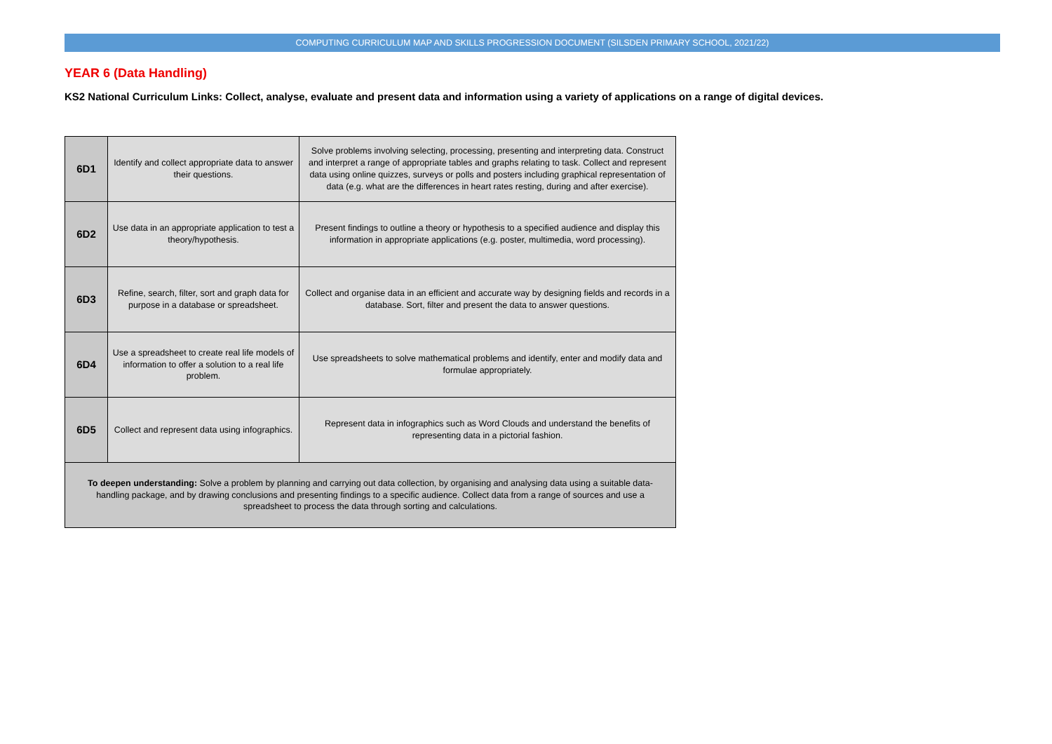COMPUTING CURRICULUM MAP AND SKILLS PROGRESSION DOCUMENT (SILSDEN PRIMARY SCHOOL, 2021/22)
YEAR 6 (Data Handling)
KS2 National Curriculum Links: Collect, analyse, evaluate and present data and information using a variety of applications on a range of digital devices.
| 6D1 | Identify and collect appropriate data to answer their questions. | Solve problems involving selecting, processing, presenting and interpreting data. Construct and interpret a range of appropriate tables and graphs relating to task. Collect and represent data using online quizzes, surveys or polls and posters including graphical representation of data (e.g. what are the differences in heart rates resting, during and after exercise). |
| 6D2 | Use data in an appropriate application to test a theory/hypothesis. | Present findings to outline a theory or hypothesis to a specified audience and display this information in appropriate applications (e.g. poster, multimedia, word processing). |
| 6D3 | Refine, search, filter, sort and graph data for purpose in a database or spreadsheet. | Collect and organise data in an efficient and accurate way by designing fields and records in a database. Sort, filter and present the data to answer questions. |
| 6D4 | Use a spreadsheet to create real life models of information to offer a solution to a real life problem. | Use spreadsheets to solve mathematical problems and identify, enter and modify data and formulae appropriately. |
| 6D5 | Collect and represent data using infographics. | Represent data in infographics such as Word Clouds and understand the benefits of representing data in a pictorial fashion. |
| To deepen understanding: Solve a problem by planning and carrying out data collection, by organising and analysing data using a suitable data-handling package, and by drawing conclusions and presenting findings to a specific audience. Collect data from a range of sources and use a spreadsheet to process the data through sorting and calculations. | | |